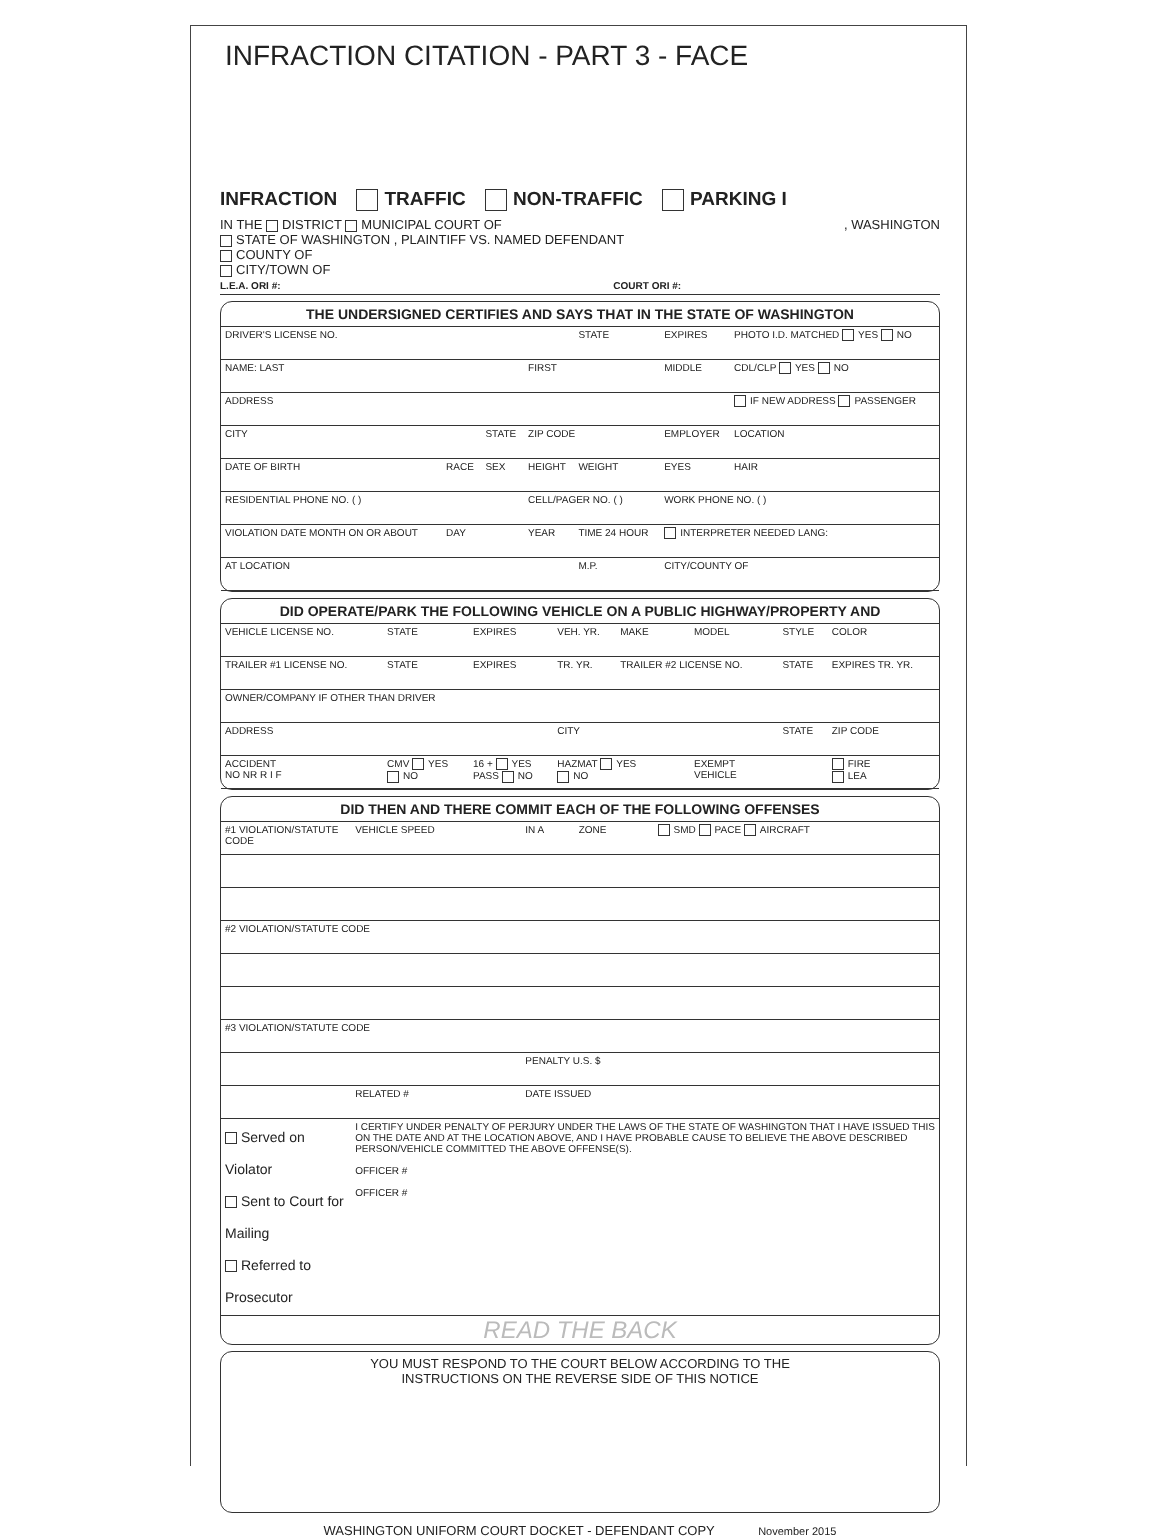INFRACTION CITATION - PART 3 - FACE
INFRACTION TRAFFIC NON-TRAFFIC PARKING I
IN THE DISTRICT MUNICIPAL COURT OF , WASHINGTON
STATE OF WASHINGTON , PLAINTIFF VS. NAMED DEFENDANT
COUNTY OF
CITY/TOWN OF
L.E.A. ORI #: COURT ORI #:
THE UNDERSIGNED CERTIFIES AND SAYS THAT IN THE STATE OF WASHINGTON
| DRIVER'S LICENSE NO. | | | | | STATE | EXPIRES | PHOTO I.D. MATCHED YES NO | |
| NAME: LAST | | | FIRST | | | MIDDLE | CDL/CLP YES NO | |
| ADDRESS | | | | | | | IF NEW ADDRESS PASSENGER | |
| CITY | | STATE | ZIP CODE | | | EMPLOYER | | LOCATION |
| DATE OF BIRTH | RACE | SEX | HEIGHT | WEIGHT | | EYES | HAIR | |
| RESIDENTIAL PHONE NO. ( ) | | | CELL/PAGER NO. ( ) | | | WORK PHONE NO. ( ) | | |
| VIOLATION DATE MONTH ON OR ABOUT | DAY | | YEAR | TIME 24 HOUR | | INTERPRETER NEEDED LANG: | | |
| AT LOCATION | | | | M.P. | | CITY/COUNTY OF | | |
DID OPERATE/PARK THE FOLLOWING VEHICLE ON A PUBLIC HIGHWAY/PROPERTY AND
| VEHICLE LICENSE NO. | STATE | EXPIRES | VEH. YR. | MAKE | MODEL | STYLE | COLOR |
| TRAILER #1 LICENSE NO. | STATE | EXPIRES | TR. YR. | TRAILER #2 LICENSE NO. | | STATE | EXPIRES TR. YR. |
| OWNER/COMPANY IF OTHER THAN DRIVER | | | | | | | |
| ADDRESS | | | CITY | | | STATE | ZIP CODE |
| ACCIDENT NO NR R I F | CMV YES NO | 16 + YES PASS NO | HAZMAT YES NO | | EXEMPT VEHICLE | | FIRE LEA |
DID THEN AND THERE COMMIT EACH OF THE FOLLOWING OFFENSES
| #1 VIOLATION/STATUTE CODE | | VEHICLE SPEED | IN A | ZONE | SMD PACE AIRCRAFT |
| #2 VIOLATION/STATUTE CODE | | | | | |
| #3 VIOLATION/STATUTE CODE | | | | | |
| | | | PENALTY U.S. $ | | |
| | RELATED # | | DATE ISSUED | | |
| Served on Violator Sent to Court for Mailing Referred to Prosecutor | I CERTIFY UNDER PENALTY OF PERJURY UNDER THE LAWS OF THE STATE OF WASHINGTON THAT I HAVE ISSUED THIS ON THE DATE AND AT THE LOCATION ABOVE, AND I HAVE PROBABLE CAUSE TO BELIEVE THE ABOVE DESCRIBED PERSON/VEHICLE COMMITTED THE ABOVE OFFENSE(S). OFFICER # OFFICER # | | | | |
READ THE BACK
YOU MUST RESPOND TO THE COURT BELOW ACCORDING TO THE
INSTRUCTIONS ON THE REVERSE SIDE OF THIS NOTICE
WASHINGTON UNIFORM COURT DOCKET - DEFENDANT COPY November 2015